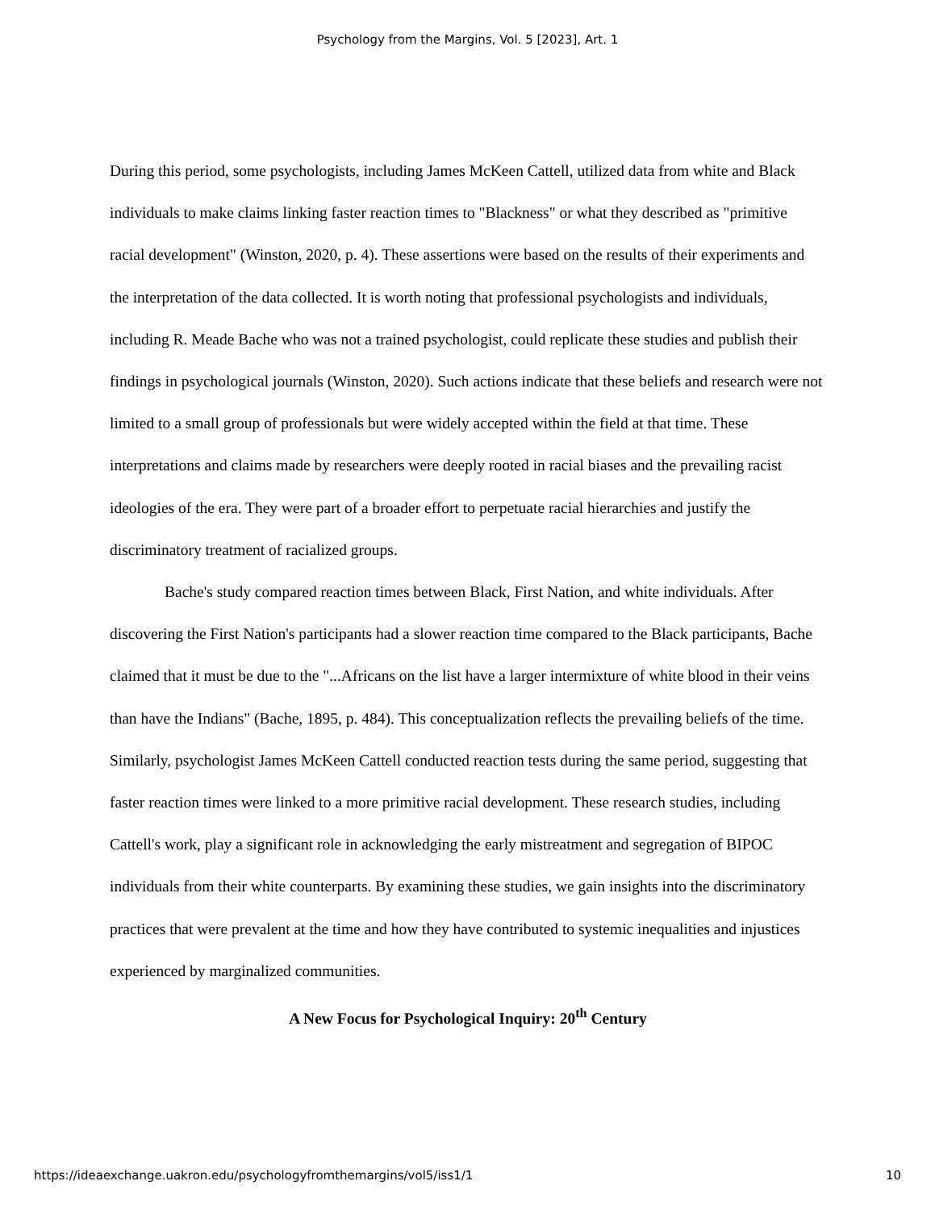Psychology from the Margins, Vol. 5 [2023], Art. 1
During this period, some psychologists, including James McKeen Cattell, utilized data from white and Black individuals to make claims linking faster reaction times to "Blackness" or what they described as "primitive racial development" (Winston, 2020, p. 4). These assertions were based on the results of their experiments and the interpretation of the data collected. It is worth noting that professional psychologists and individuals, including R. Meade Bache who was not a trained psychologist, could replicate these studies and publish their findings in psychological journals (Winston, 2020). Such actions indicate that these beliefs and research were not limited to a small group of professionals but were widely accepted within the field at that time. These interpretations and claims made by researchers were deeply rooted in racial biases and the prevailing racist ideologies of the era. They were part of a broader effort to perpetuate racial hierarchies and justify the discriminatory treatment of racialized groups.
Bache's study compared reaction times between Black, First Nation, and white individuals. After discovering the First Nation's participants had a slower reaction time compared to the Black participants, Bache claimed that it must be due to the "...Africans on the list have a larger intermixture of white blood in their veins than have the Indians" (Bache, 1895, p. 484). This conceptualization reflects the prevailing beliefs of the time. Similarly, psychologist James McKeen Cattell conducted reaction tests during the same period, suggesting that faster reaction times were linked to a more primitive racial development. These research studies, including Cattell's work, play a significant role in acknowledging the early mistreatment and segregation of BIPOC individuals from their white counterparts. By examining these studies, we gain insights into the discriminatory practices that were prevalent at the time and how they have contributed to systemic inequalities and injustices experienced by marginalized communities.
A New Focus for Psychological Inquiry: 20<sup>th</sup> Century
https://ideaexchange.uakron.edu/psychologyfromthemargins/vol5/iss1/1 10